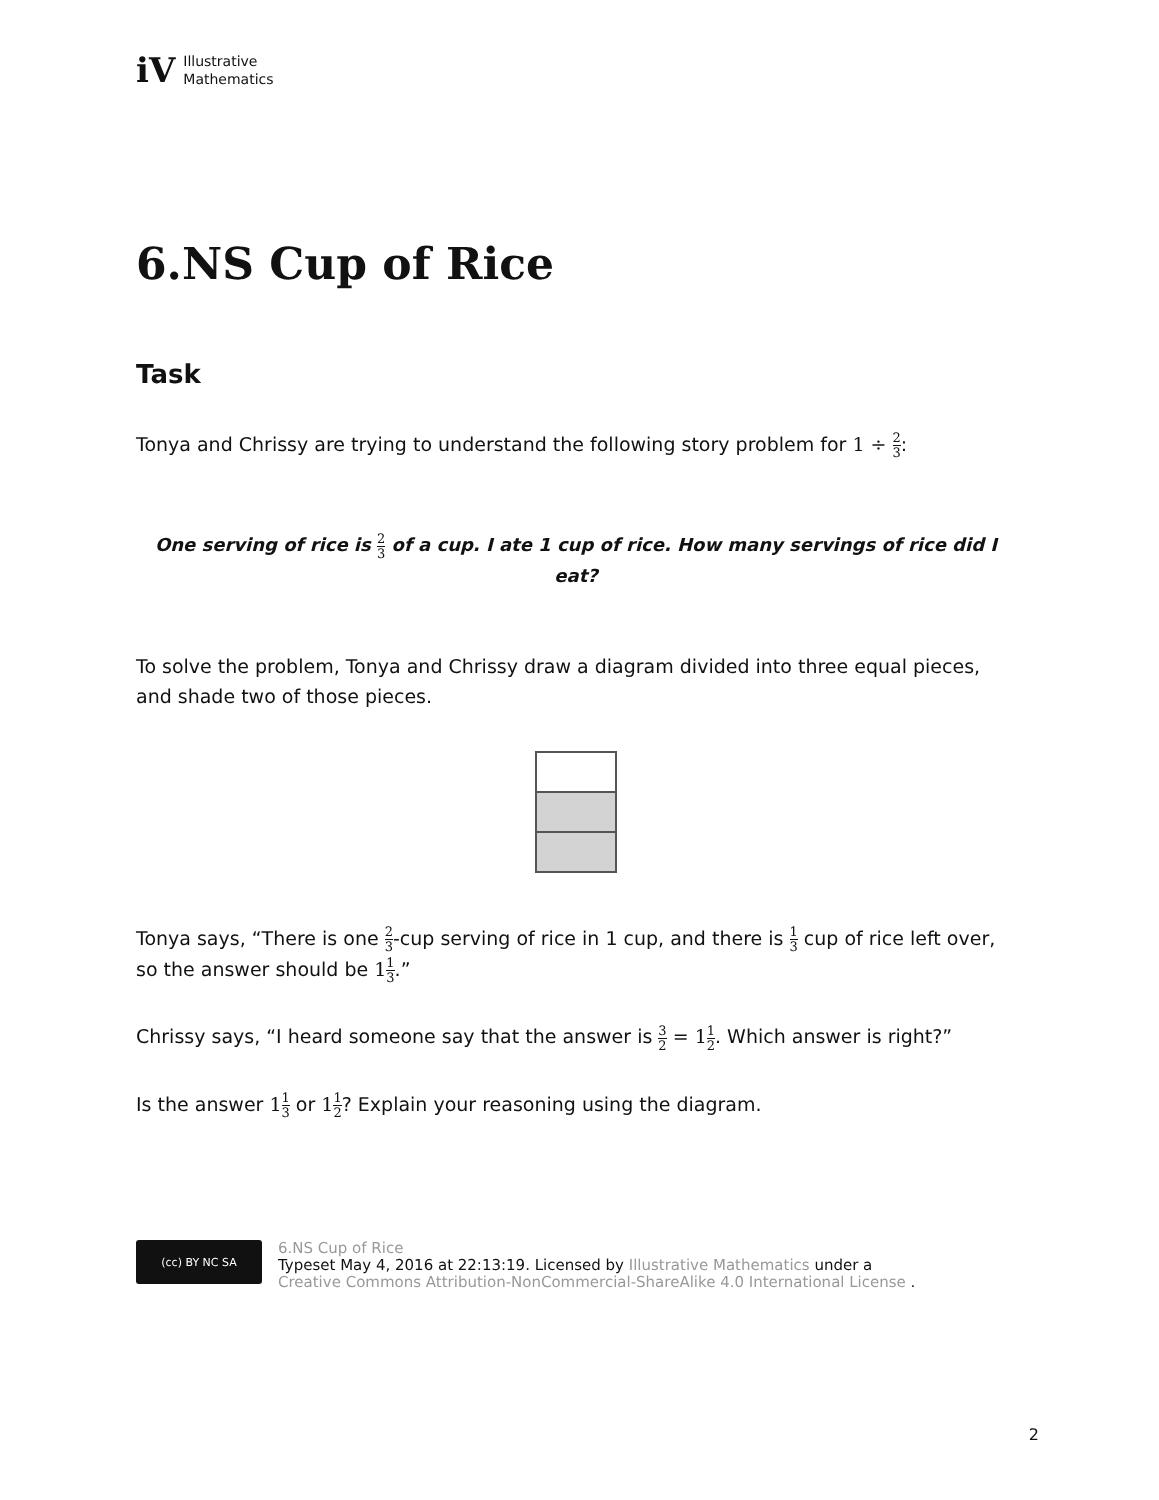iV Illustrative
Mathematics
6.NS Cup of Rice
Task
Tonya and Chrissy are trying to understand the following story problem for 1 ÷ 2 3:
One serving of rice is 2 3 of a cup. I ate 1 cup of rice. How many servings of rice did I eat?
To solve the problem, Tonya and Chrissy draw a diagram divided into three equal pieces, and shade two of those pieces.
Tonya says, “There is one 2 3-cup serving of rice in 1 cup, and there is 1 3 cup of rice left over, so the answer should be 11 3.”
Chrissy says, “I heard someone say that the answer is 3 2 = 11 2. Which answer is right?”
Is the answer 11 3 or 11 2? Explain your reasoning using the diagram.
(cc) BY NC SA
6.NS Cup of Rice
Typeset May 4, 2016 at 22:13:19. Licensed by Illustrative Mathematics under a
Creative Commons Attribution-NonCommercial-ShareAlike 4.0 International License .
2